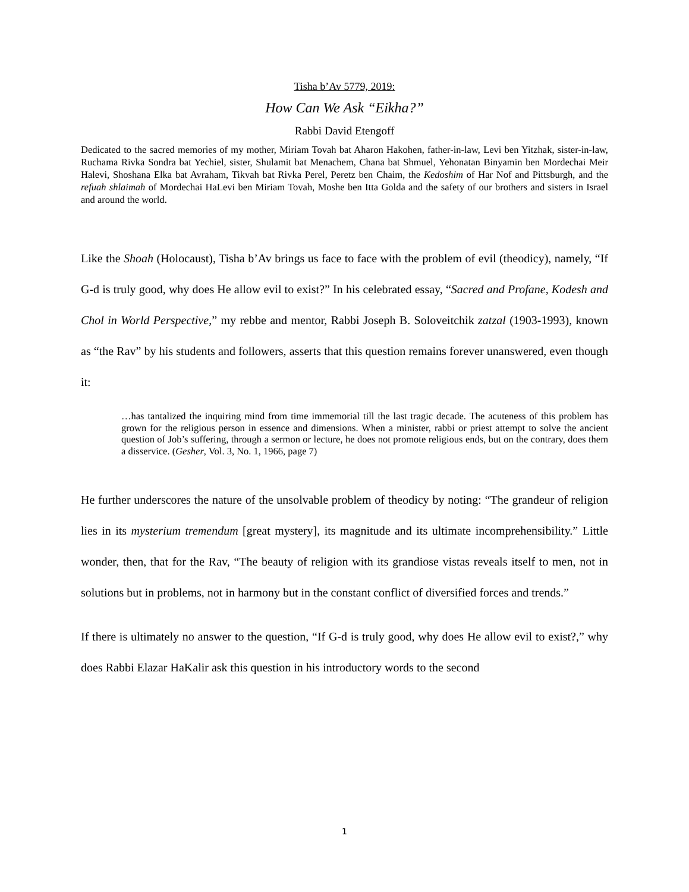Tisha b’Av 5779, 2019:
How Can We Ask “Eikha?”
Rabbi David Etengoff
Dedicated to the sacred memories of my mother, Miriam Tovah bat Aharon Hakohen, father-in-law, Levi ben Yitzhak, sister-in-law, Ruchama Rivka Sondra bat Yechiel, sister, Shulamit bat Menachem, Chana bat Shmuel, Yehonatan Binyamin ben Mordechai Meir Halevi, Shoshana Elka bat Avraham, Tikvah bat Rivka Perel, Peretz ben Chaim, the Kedoshim of Har Nof and Pittsburgh, and the refuah shlaimah of Mordechai HaLevi ben Miriam Tovah, Moshe ben Itta Golda and the safety of our brothers and sisters in Israel and around the world.
Like the Shoah (Holocaust), Tisha b’Av brings us face to face with the problem of evil (theodicy), namely, “If G-d is truly good, why does He allow evil to exist?” In his celebrated essay, “Sacred and Profane, Kodesh and Chol in World Perspective,” my rebbe and mentor, Rabbi Joseph B. Soloveitchik zatzal (1903-1993), known as “the Rav” by his students and followers, asserts that this question remains forever unanswered, even though it:
…has tantalized the inquiring mind from time immemorial till the last tragic decade. The acuteness of this problem has grown for the religious person in essence and dimensions. When a minister, rabbi or priest attempt to solve the ancient question of Job’s suffering, through a sermon or lecture, he does not promote religious ends, but on the contrary, does them a disservice. (Gesher, Vol. 3, No. 1, 1966, page 7)
He further underscores the nature of the unsolvable problem of theodicy by noting: “The grandeur of religion lies in its mysterium tremendum [great mystery], its magnitude and its ultimate incomprehensibility.” Little wonder, then, that for the Rav, “The beauty of religion with its grandiose vistas reveals itself to men, not in solutions but in problems, not in harmony but in the constant conflict of diversified forces and trends.”
If there is ultimately no answer to the question, “If G-d is truly good, why does He allow evil to exist?,” why does Rabbi Elazar HaKalir ask this question in his introductory words to the second
1